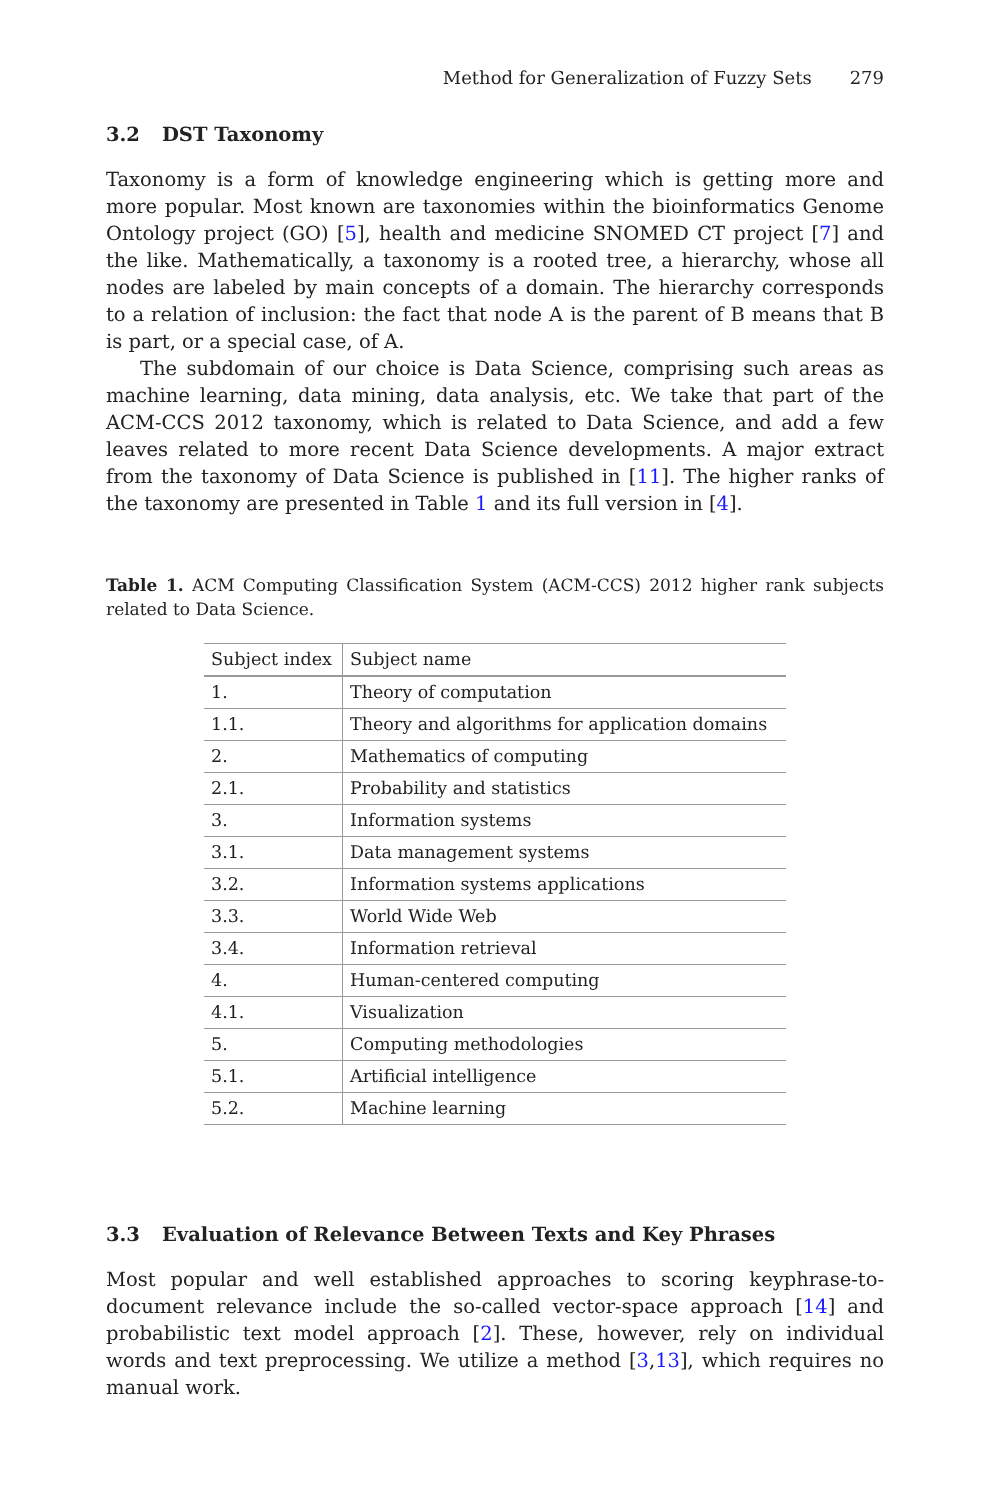Method for Generalization of Fuzzy Sets 279
3.2 DST Taxonomy
Taxonomy is a form of knowledge engineering which is getting more and more popular. Most known are taxonomies within the bioinformatics Genome Ontology project (GO) [5], health and medicine SNOMED CT project [7] and the like. Mathematically, a taxonomy is a rooted tree, a hierarchy, whose all nodes are labeled by main concepts of a domain. The hierarchy corresponds to a relation of inclusion: the fact that node A is the parent of B means that B is part, or a special case, of A.
The subdomain of our choice is Data Science, comprising such areas as machine learning, data mining, data analysis, etc. We take that part of the ACM-CCS 2012 taxonomy, which is related to Data Science, and add a few leaves related to more recent Data Science developments. A major extract from the taxonomy of Data Science is published in [11]. The higher ranks of the taxonomy are presented in Table 1 and its full version in [4].
Table 1. ACM Computing Classification System (ACM-CCS) 2012 higher rank subjects related to Data Science.
| Subject index | Subject name |
| --- | --- |
| 1. | Theory of computation |
| 1.1. | Theory and algorithms for application domains |
| 2. | Mathematics of computing |
| 2.1. | Probability and statistics |
| 3. | Information systems |
| 3.1. | Data management systems |
| 3.2. | Information systems applications |
| 3.3. | World Wide Web |
| 3.4. | Information retrieval |
| 4. | Human-centered computing |
| 4.1. | Visualization |
| 5. | Computing methodologies |
| 5.1. | Artificial intelligence |
| 5.2. | Machine learning |
3.3 Evaluation of Relevance Between Texts and Key Phrases
Most popular and well established approaches to scoring keyphrase-to-document relevance include the so-called vector-space approach [14] and probabilistic text model approach [2]. These, however, rely on individual words and text preprocessing. We utilize a method [3,13], which requires no manual work.